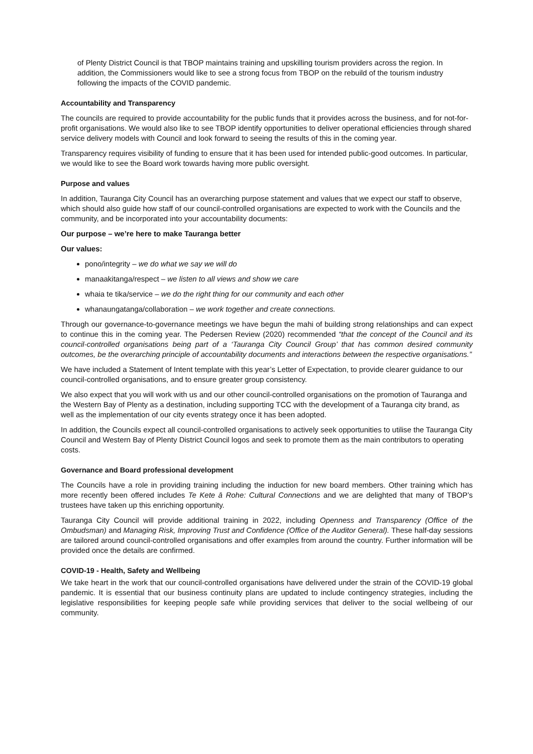of Plenty District Council is that TBOP maintains training and upskilling tourism providers across the region. In addition, the Commissioners would like to see a strong focus from TBOP on the rebuild of the tourism industry following the impacts of the COVID pandemic.
Accountability and Transparency
The councils are required to provide accountability for the public funds that it provides across the business, and for not-for-profit organisations. We would also like to see TBOP identify opportunities to deliver operational efficiencies through shared service delivery models with Council and look forward to seeing the results of this in the coming year.
Transparency requires visibility of funding to ensure that it has been used for intended public-good outcomes. In particular, we would like to see the Board work towards having more public oversight.
Purpose and values
In addition, Tauranga City Council has an overarching purpose statement and values that we expect our staff to observe, which should also guide how staff of our council-controlled organisations are expected to work with the Councils and the community, and be incorporated into your accountability documents:
Our purpose – we’re here to make Tauranga better
Our values:
pono/integrity – we do what we say we will do
manaakitanga/respect – we listen to all views and show we care
whaia te tika/service – we do the right thing for our community and each other
whanaungatanga/collaboration – we work together and create connections.
Through our governance-to-governance meetings we have begun the mahi of building strong relationships and can expect to continue this in the coming year. The Pedersen Review (2020) recommended “that the concept of the Council and its council-controlled organisations being part of a ‘Tauranga City Council Group’ that has common desired community outcomes, be the overarching principle of accountability documents and interactions between the respective organisations.”
We have included a Statement of Intent template with this year’s Letter of Expectation, to provide clearer guidance to our council-controlled organisations, and to ensure greater group consistency.
We also expect that you will work with us and our other council-controlled organisations on the promotion of Tauranga and the Western Bay of Plenty as a destination, including supporting TCC with the development of a Tauranga city brand, as well as the implementation of our city events strategy once it has been adopted.
In addition, the Councils expect all council-controlled organisations to actively seek opportunities to utilise the Tauranga City Council and Western Bay of Plenty District Council logos and seek to promote them as the main contributors to operating costs.
Governance and Board professional development
The Councils have a role in providing training including the induction for new board members. Other training which has more recently been offered includes Te Kete ā Rohe: Cultural Connections and we are delighted that many of TBOP’s trustees have taken up this enriching opportunity.
Tauranga City Council will provide additional training in 2022, including Openness and Transparency (Office of the Ombudsman) and Managing Risk, Improving Trust and Confidence (Office of the Auditor General). These half-day sessions are tailored around council-controlled organisations and offer examples from around the country. Further information will be provided once the details are confirmed.
COVID-19 - Health, Safety and Wellbeing
We take heart in the work that our council-controlled organisations have delivered under the strain of the COVID-19 global pandemic. It is essential that our business continuity plans are updated to include contingency strategies, including the legislative responsibilities for keeping people safe while providing services that deliver to the social wellbeing of our community.